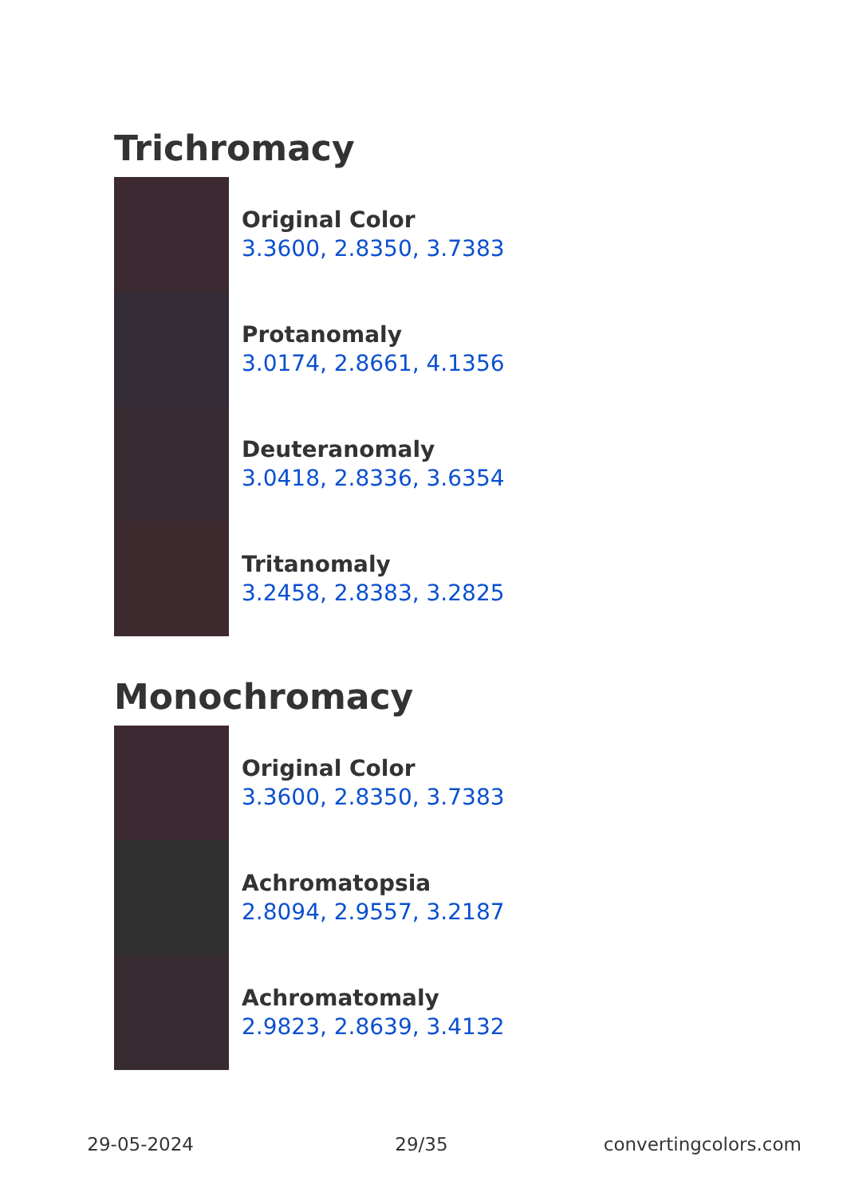Trichromacy
Original Color
3.3600, 2.8350, 3.7383
Protanomaly
3.0174, 2.8661, 4.1356
Deuteranomaly
3.0418, 2.8336, 3.6354
Tritanomaly
3.2458, 2.8383, 3.2825
Monochromacy
Original Color
3.3600, 2.8350, 3.7383
Achromatopsia
2.8094, 2.9557, 3.2187
Achromatomaly
2.9823, 2.8639, 3.4132
29-05-2024 29/35 convertingcolors.com